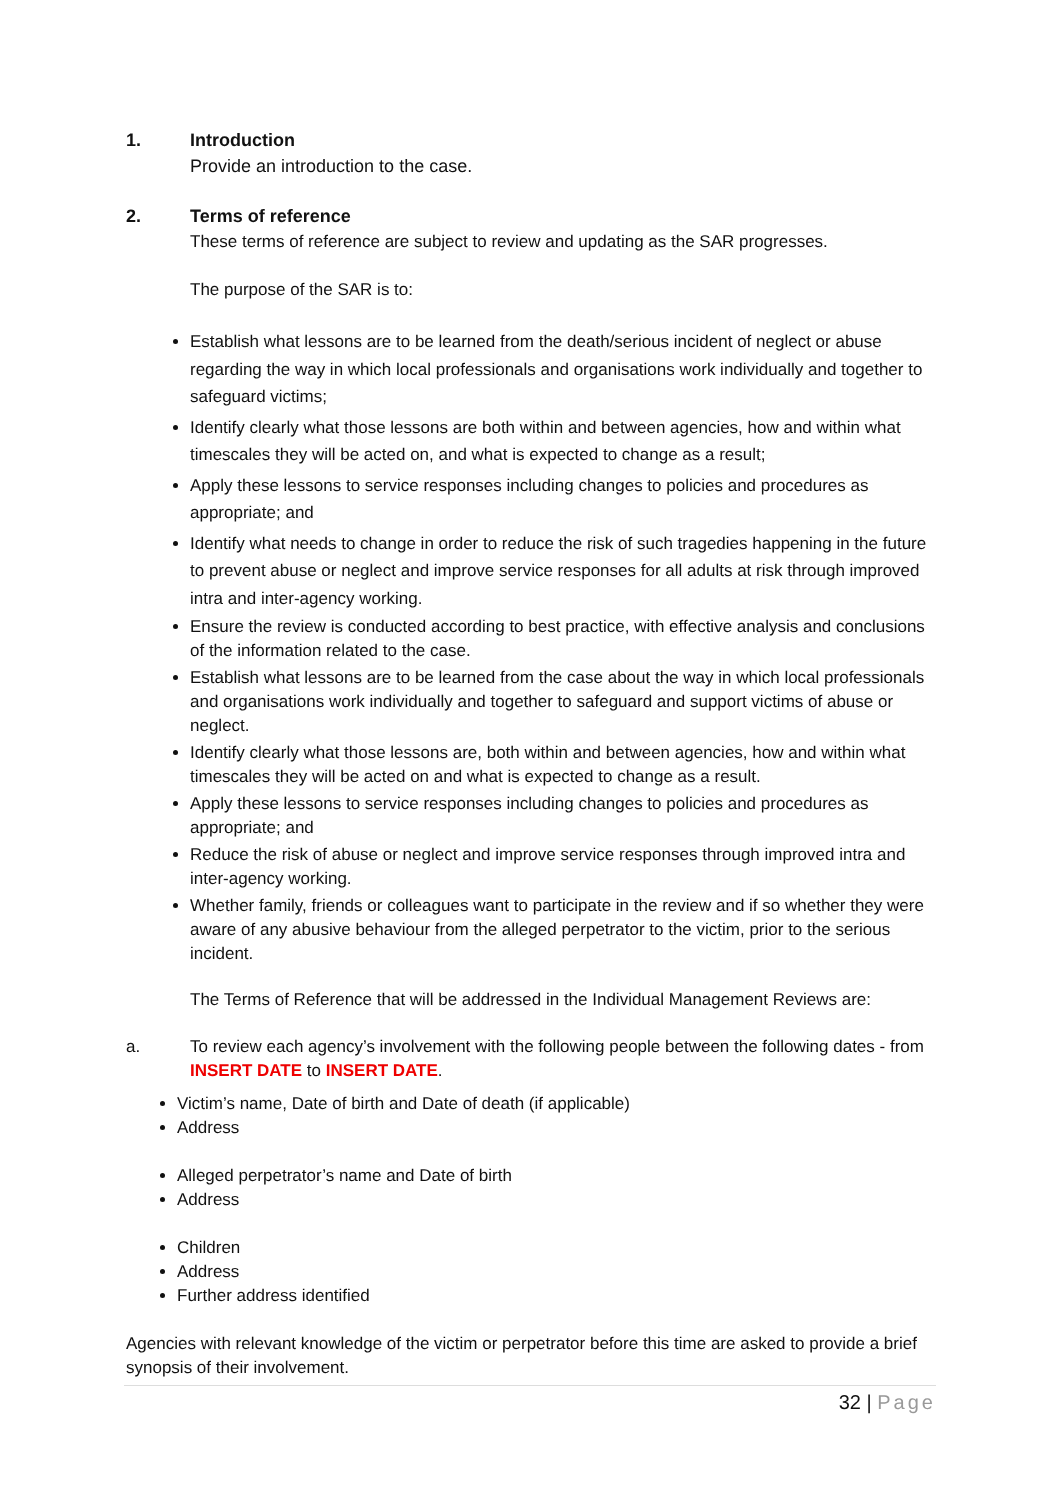1. Introduction
Provide an introduction to the case.
2. Terms of reference
These terms of reference are subject to review and updating as the SAR progresses.
The purpose of the SAR is to:
Establish what lessons are to be learned from the death/serious incident of neglect or abuse regarding the way in which local professionals and organisations work individually and together to safeguard victims;
Identify clearly what those lessons are both within and between agencies, how and within what timescales they will be acted on, and what is expected to change as a result;
Apply these lessons to service responses including changes to policies and procedures as appropriate; and
Identify what needs to change in order to reduce the risk of such tragedies happening in the future to prevent abuse or neglect and improve service responses for all adults at risk through improved intra and inter-agency working.
Ensure the review is conducted according to best practice, with effective analysis and conclusions of the information related to the case.
Establish what lessons are to be learned from the case about the way in which local professionals and organisations work individually and together to safeguard and support victims of abuse or neglect.
Identify clearly what those lessons are, both within and between agencies, how and within what timescales they will be acted on and what is expected to change as a result.
Apply these lessons to service responses including changes to policies and procedures as appropriate; and
Reduce the risk of abuse or neglect and improve service responses through improved intra and inter-agency working.
Whether family, friends or colleagues want to participate in the review and if so whether they were aware of any abusive behaviour from the alleged perpetrator to the victim, prior to the serious incident.
The Terms of Reference that will be addressed in the Individual Management Reviews are:
a. To review each agency’s involvement with the following people between the following dates - from INSERT DATE to INSERT DATE.
Victim’s name, Date of birth and Date of death (if applicable)
Address
Alleged perpetrator’s name and Date of birth
Address
Children
Address
Further address identified
Agencies with relevant knowledge of the victim or perpetrator before this time are asked to provide a brief synopsis of their involvement.
32 | Page